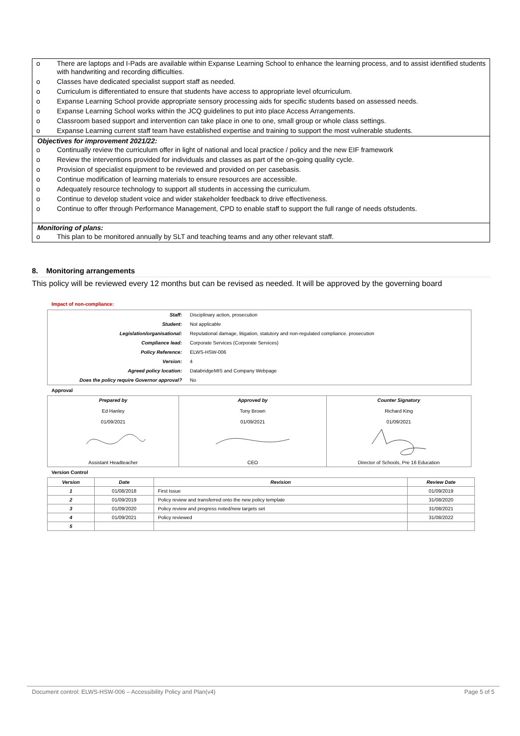o There are laptops and I-Pads are available within Expanse Learning School to enhance the learning process, and to assist identified students with handwriting and recording difficulties.
o Classes have dedicated specialist support staff as needed.
o Curriculum is differentiated to ensure that students have access to appropriate level ofcurriculum.
o Expanse Learning School provide appropriate sensory processing aids for specific students based on assessed needs.
o Expanse Learning School works within the JCQ guidelines to put into place Access Arrangements.
o Classroom based support and intervention can take place in one to one, small group or whole class settings.
o Expanse Learning current staff team have established expertise and training to support the most vulnerable students.
Objectives for improvement 2021/22:
o Continually review the curriculum offer in light of national and local practice / policy and the new EIF framework
o Review the interventions provided for individuals and classes as part of the on-going quality cycle.
o Provision of specialist equipment to be reviewed and provided on per casebasis.
o Continue modification of learning materials to ensure resources are accessible.
o Adequately resource technology to support all students in accessing the curriculum.
o Continue to develop student voice and wider stakeholder feedback to drive effectiveness.
o Continue to offer through Performance Management, CPD to enable staff to support the full range of needs ofstudents.
Monitoring of plans:
o This plan to be monitored annually by SLT and teaching teams and any other relevant staff.
8. Monitoring arrangements
This policy will be reviewed every 12 months but can be revised as needed. It will be approved by the governing board
Impact of non-compliance:
| Staff: | Disciplinary action, prosecution |
| Student: | Not applicable |
| Legislation/organisational: | Reputational damage, litigation, statutory and non-regulated compliance. prosecution |
| Compliance lead: | Corporate Services (Corporate Services) |
| Policy Reference: | ELWS-HSW-006 |
| Version: | 4 |
| Agreed policy location: | DatabridgeMIS and Company Webpage |
| Does the policy require Governor approval? | No |
Approval
| Prepared by Ed Hanley 01/09/2021 Assistant Headteacher | Approved by Tony Brown 01/09/2021 CEO | Counter Signatory Richard King 01/09/2021 Director of Schools, Pre 16 Education |
Version Control
| Version | Date | Revision | Review Date |
| --- | --- | --- | --- |
| 1 | 01/08/2018 | First Issue | 01/09/2019 |
| 2 | 01/09/2019 | Policy review and transferred onto the new policy template | 31/08/2020 |
| 3 | 01/09/2020 | Policy review and progress noted/new targets set | 31/08/2021 |
| 4 | 01/09/2021 | Policy reviewed | 31/08/2022 |
| 5 | | | |
Document control: ELWS-HSW-006 – Accessibility Policy and Plan(v4) Page 5 of 5